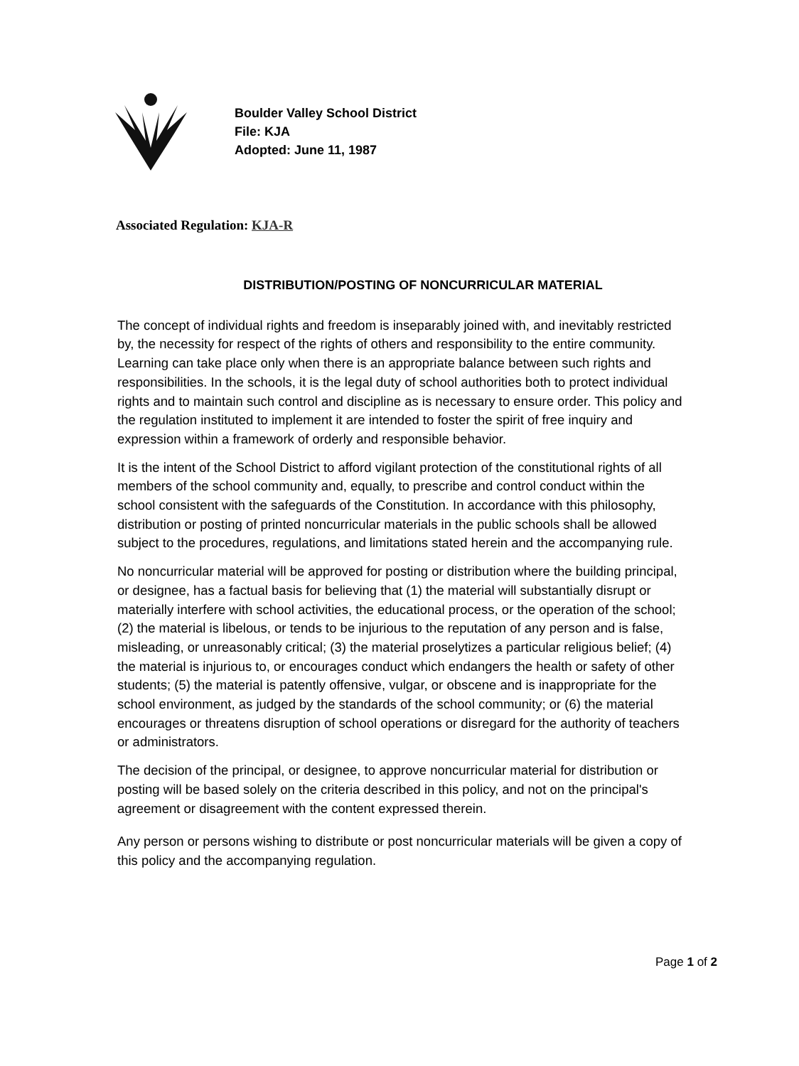Boulder Valley School District
File: KJA
Adopted: June 11, 1987
Associated Regulation: KJA-R
DISTRIBUTION/POSTING OF NONCURRICULAR MATERIAL
The concept of individual rights and freedom is inseparably joined with, and inevitably restricted by, the necessity for respect of the rights of others and responsibility to the entire community. Learning can take place only when there is an appropriate balance between such rights and responsibilities. In the schools, it is the legal duty of school authorities both to protect individual rights and to maintain such control and discipline as is necessary to ensure order. This policy and the regulation instituted to implement it are intended to foster the spirit of free inquiry and expression within a framework of orderly and responsible behavior.
It is the intent of the School District to afford vigilant protection of the constitutional rights of all members of the school community and, equally, to prescribe and control conduct within the school consistent with the safeguards of the Constitution. In accordance with this philosophy, distribution or posting of printed noncurricular materials in the public schools shall be allowed subject to the procedures, regulations, and limitations stated herein and the accompanying rule.
No noncurricular material will be approved for posting or distribution where the building principal, or designee, has a factual basis for believing that (1) the material will substantially disrupt or materially interfere with school activities, the educational process, or the operation of the school; (2) the material is libelous, or tends to be injurious to the reputation of any person and is false, misleading, or unreasonably critical; (3) the material proselytizes a particular religious belief; (4) the material is injurious to, or encourages conduct which endangers the health or safety of other students; (5) the material is patently offensive, vulgar, or obscene and is inappropriate for the school environment, as judged by the standards of the school community; or (6) the material encourages or threatens disruption of school operations or disregard for the authority of teachers or administrators.
The decision of the principal, or designee, to approve noncurricular material for distribution or posting will be based solely on the criteria described in this policy, and not on the principal's agreement or disagreement with the content expressed therein.
Any person or persons wishing to distribute or post noncurricular materials will be given a copy of this policy and the accompanying regulation.
Page 1 of 2